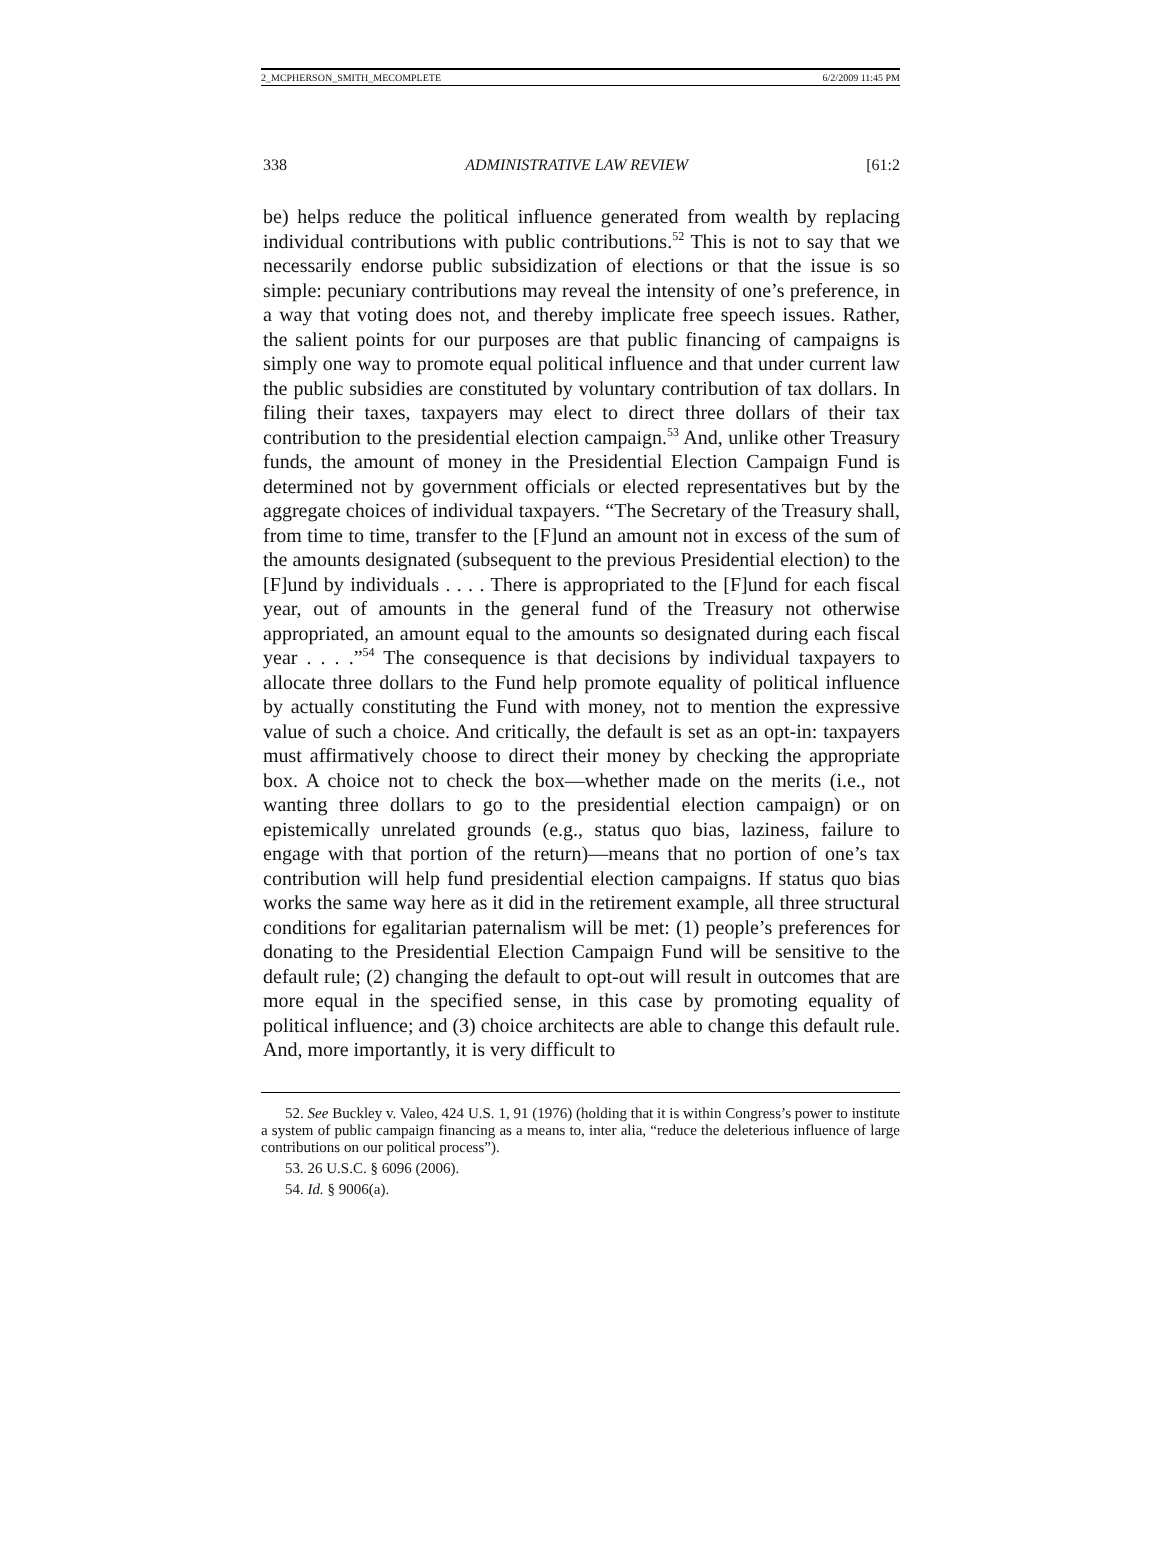2_MCPHERSON_SMITH_MECOMPLETE 6/2/2009 11:45 PM
338 ADMINISTRATIVE LAW REVIEW [61:2
be) helps reduce the political influence generated from wealth by replacing individual contributions with public contributions.<sup>52</sup> This is not to say that we necessarily endorse public subsidization of elections or that the issue is so simple: pecuniary contributions may reveal the intensity of one’s preference, in a way that voting does not, and thereby implicate free speech issues. Rather, the salient points for our purposes are that public financing of campaigns is simply one way to promote equal political influence and that under current law the public subsidies are constituted by voluntary contribution of tax dollars. In filing their taxes, taxpayers may elect to direct three dollars of their tax contribution to the presidential election campaign.<sup>53</sup> And, unlike other Treasury funds, the amount of money in the Presidential Election Campaign Fund is determined not by government officials or elected representatives but by the aggregate choices of individual taxpayers. “The Secretary of the Treasury shall, from time to time, transfer to the [F]und an amount not in excess of the sum of the amounts designated (subsequent to the previous Presidential election) to the [F]und by individuals . . . . There is appropriated to the [F]und for each fiscal year, out of amounts in the general fund of the Treasury not otherwise appropriated, an amount equal to the amounts so designated during each fiscal year . . . .”<sup>54</sup> The consequence is that decisions by individual taxpayers to allocate three dollars to the Fund help promote equality of political influence by actually constituting the Fund with money, not to mention the expressive value of such a choice. And critically, the default is set as an opt-in: taxpayers must affirmatively choose to direct their money by checking the appropriate box. A choice not to check the box—whether made on the merits (i.e., not wanting three dollars to go to the presidential election campaign) or on epistemically unrelated grounds (e.g., status quo bias, laziness, failure to engage with that portion of the return)—means that no portion of one’s tax contribution will help fund presidential election campaigns. If status quo bias works the same way here as it did in the retirement example, all three structural conditions for egalitarian paternalism will be met: (1) people’s preferences for donating to the Presidential Election Campaign Fund will be sensitive to the default rule; (2) changing the default to opt-out will result in outcomes that are more equal in the specified sense, in this case by promoting equality of political influence; and (3) choice architects are able to change this default rule. And, more importantly, it is very difficult to
52. See Buckley v. Valeo, 424 U.S. 1, 91 (1976) (holding that it is within Congress’s power to institute a system of public campaign financing as a means to, inter alia, “reduce the deleterious influence of large contributions on our political process”).
53. 26 U.S.C. § 6096 (2006).
54. Id. § 9006(a).